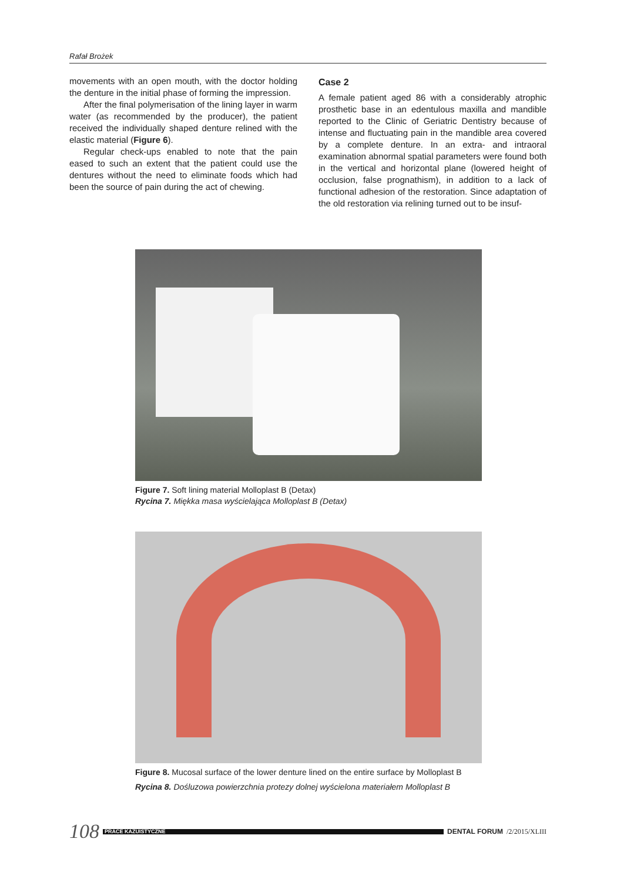Rafał Brożek
movements with an open mouth, with the doctor holding the denture in the initial phase of forming the impression.
After the final polymerisation of the lining layer in warm water (as recommended by the producer), the patient received the individually shaped denture relined with the elastic material (Figure 6).
Regular check-ups enabled to note that the pain eased to such an extent that the patient could use the dentures without the need to eliminate foods which had been the source of pain during the act of chewing.
Case 2
A female patient aged 86 with a considerably atrophic prosthetic base in an edentulous maxilla and mandible reported to the Clinic of Geriatric Dentistry because of intense and fluctuating pain in the mandible area covered by a complete denture. In an extra- and intraoral examination abnormal spatial parameters were found both in the vertical and horizontal plane (lowered height of occlusion, false prognathism), in addition to a lack of functional adhesion of the restoration. Since adaptation of the old restoration via relining turned out to be insuf-
Figure 7. Soft lining material Molloplast B (Detax)
Rycina 7. Miękka masa wyścielająca Molloplast B (Detax)
Figure 8. Mucosal surface of the lower denture lined on the entire surface by Molloplast B
Rycina 8. Dośluzowa powierzchnia protezy dolnej wyścielona materiałem Molloplast B
108 PRACE KAZUISTYCZNE DENTAL FORUM /2/2015/XLIII